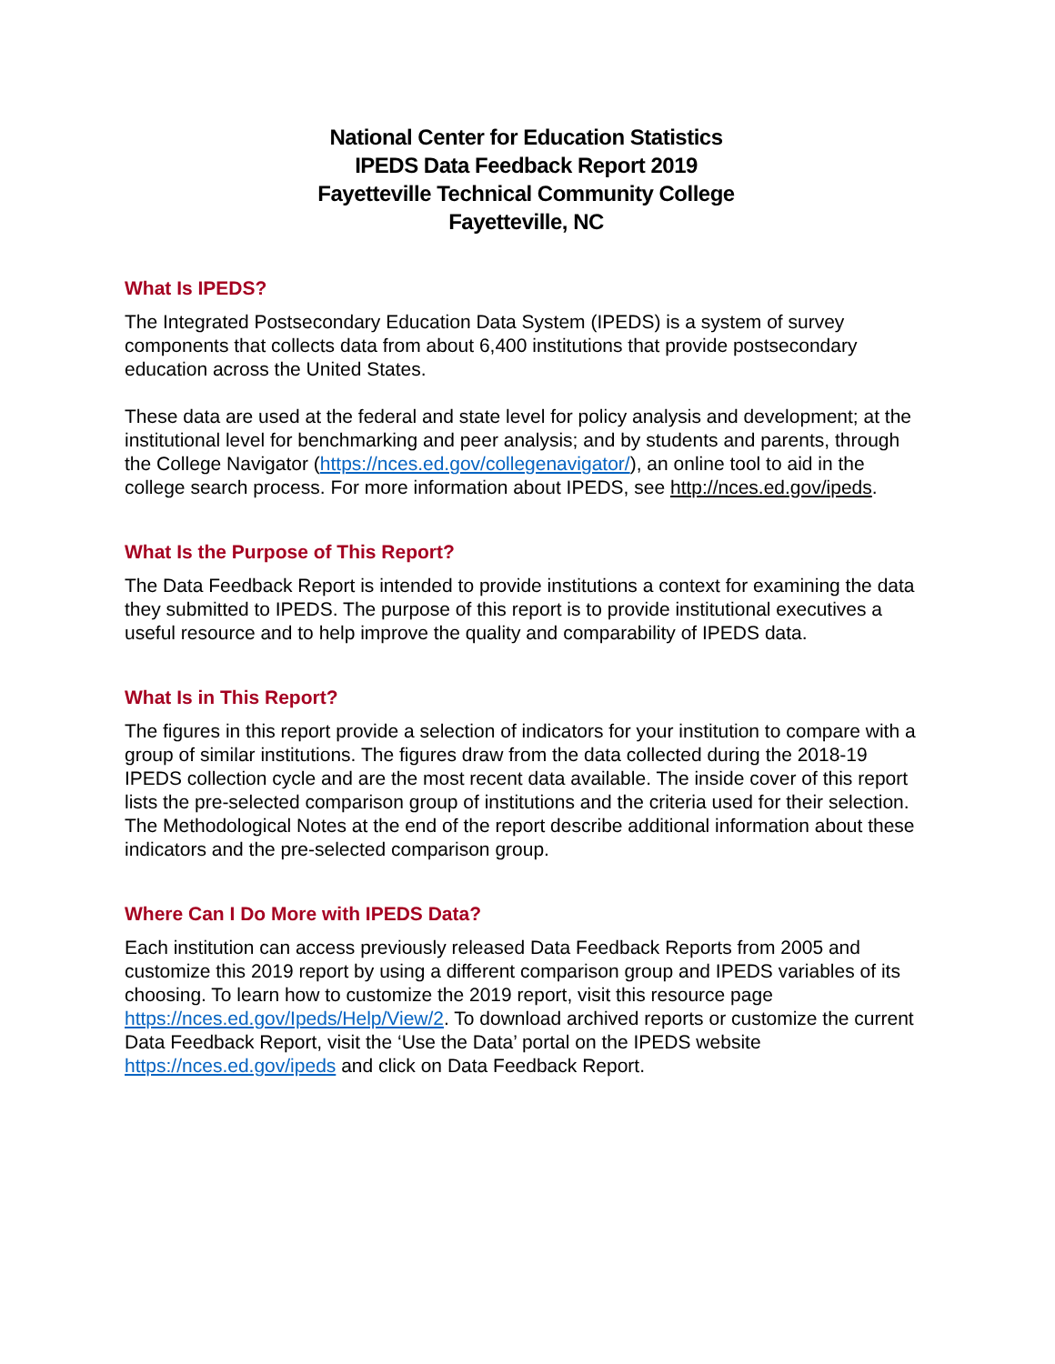National Center for Education Statistics
IPEDS Data Feedback Report 2019
Fayetteville Technical Community College
Fayetteville, NC
What Is IPEDS?
The Integrated Postsecondary Education Data System (IPEDS) is a system of survey components that collects data from about 6,400 institutions that provide postsecondary education across the United States.
These data are used at the federal and state level for policy analysis and development; at the institutional level for benchmarking and peer analysis; and by students and parents, through the College Navigator (https://nces.ed.gov/collegenavigator/), an online tool to aid in the college search process. For more information about IPEDS, see http://nces.ed.gov/ipeds.
What Is the Purpose of This Report?
The Data Feedback Report is intended to provide institutions a context for examining the data they submitted to IPEDS. The purpose of this report is to provide institutional executives a useful resource and to help improve the quality and comparability of IPEDS data.
What Is in This Report?
The figures in this report provide a selection of indicators for your institution to compare with a group of similar institutions. The figures draw from the data collected during the 2018-19 IPEDS collection cycle and are the most recent data available. The inside cover of this report lists the pre-selected comparison group of institutions and the criteria used for their selection. The Methodological Notes at the end of the report describe additional information about these indicators and the pre-selected comparison group.
Where Can I Do More with IPEDS Data?
Each institution can access previously released Data Feedback Reports from 2005 and customize this 2019 report by using a different comparison group and IPEDS variables of its choosing. To learn how to customize the 2019 report, visit this resource page https://nces.ed.gov/Ipeds/Help/View/2. To download archived reports or customize the current Data Feedback Report, visit the ‘Use the Data’ portal on the IPEDS website https://nces.ed.gov/ipeds and click on Data Feedback Report.